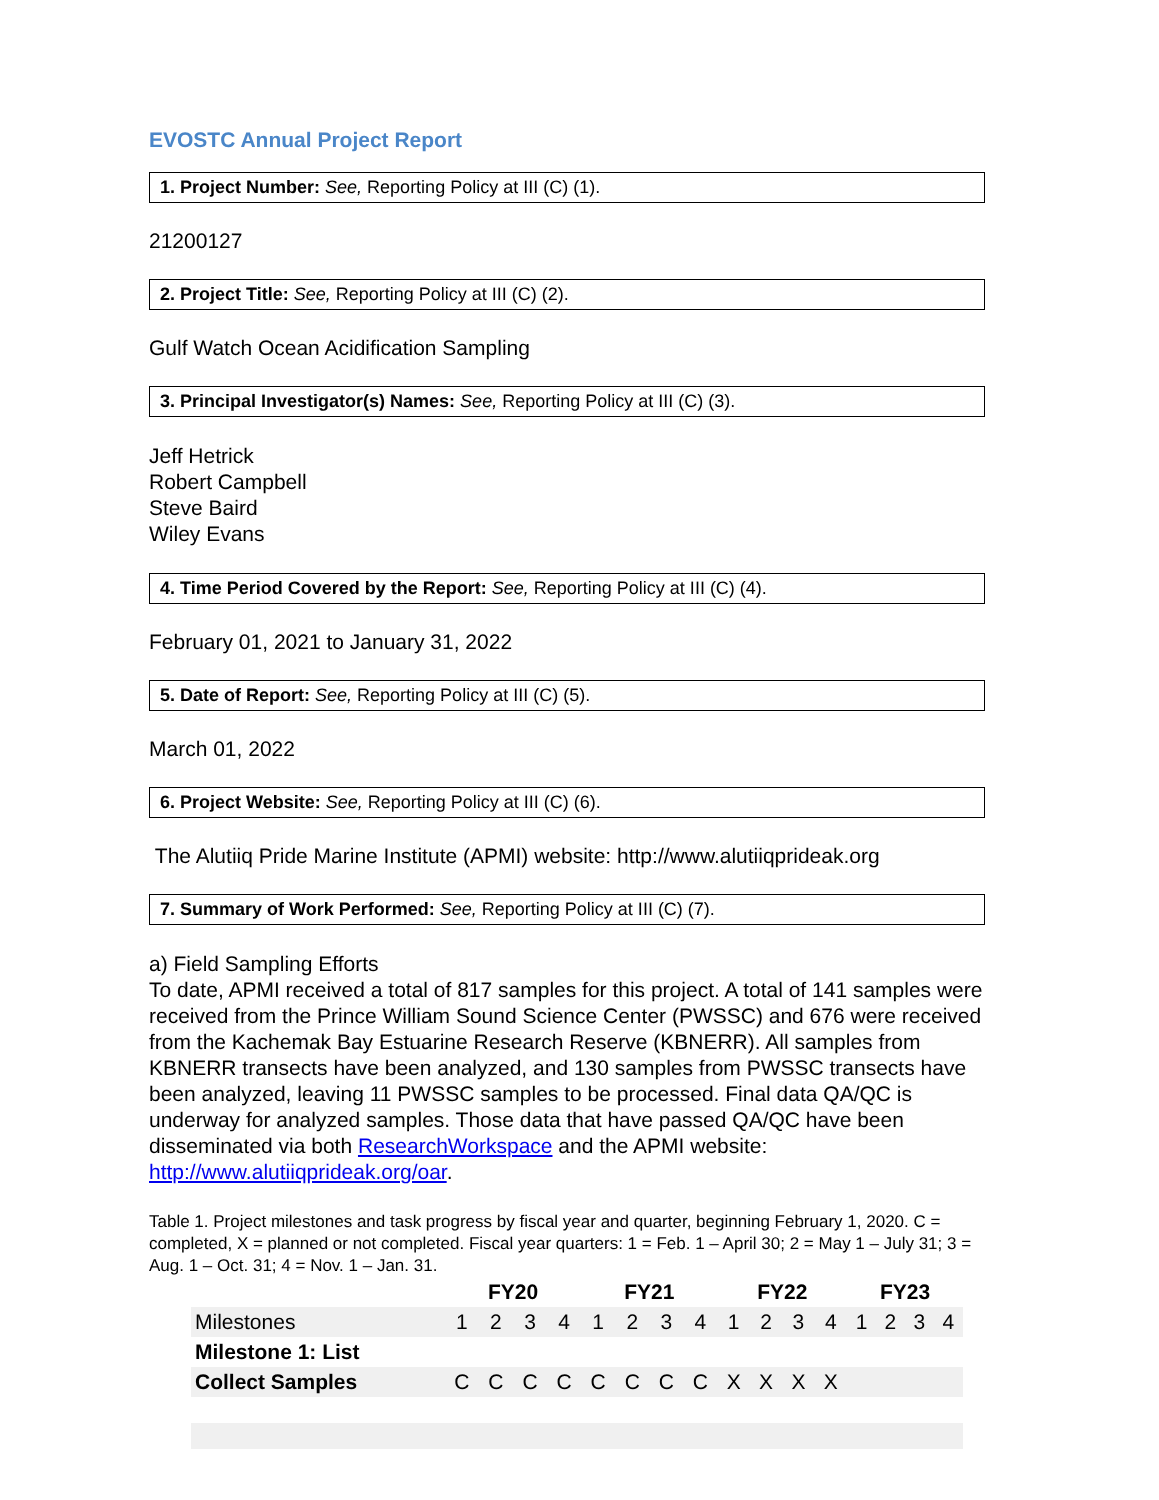EVOSTC Annual Project Report
1. Project Number: See, Reporting Policy at III (C) (1).
21200127
2. Project Title: See, Reporting Policy at III (C) (2).
Gulf Watch Ocean Acidification Sampling
3. Principal Investigator(s) Names: See, Reporting Policy at III (C) (3).
Jeff Hetrick
Robert Campbell
Steve Baird
Wiley Evans
4. Time Period Covered by the Report: See, Reporting Policy at III (C) (4).
February 01, 2021 to January 31, 2022
5. Date of Report: See, Reporting Policy at III (C) (5).
March 01, 2022
6. Project Website: See, Reporting Policy at III (C) (6).
The Alutiiq Pride Marine Institute (APMI) website: http://www.alutiiqprideak.org
7. Summary of Work Performed: See, Reporting Policy at III (C) (7).
a) Field Sampling Efforts
To date, APMI received a total of 817 samples for this project. A total of 141 samples were received from the Prince William Sound Science Center (PWSSC) and 676 were received from the Kachemak Bay Estuarine Research Reserve (KBNERR). All samples from KBNERR transects have been analyzed, and 130 samples from PWSSC transects have been analyzed, leaving 11 PWSSC samples to be processed. Final data QA/QC is underway for analyzed samples. Those data that have passed QA/QC have been disseminated via both ResearchWorkspace and the APMI website: http://www.alutiiqprideak.org/oar.
Table 1. Project milestones and task progress by fiscal year and quarter, beginning February 1, 2020. C = completed, X = planned or not completed. Fiscal year quarters: 1 = Feb. 1 – April 30; 2 = May 1 – July 31; 3 = Aug. 1 – Oct. 31; 4 = Nov. 1 – Jan. 31.
| | FY20 | | | | FY21 | | | | FY22 | | | | FY23 | | | |
| --- | --- | --- | --- | --- | --- | --- | --- | --- | --- | --- | --- | --- | --- | --- | --- | --- |
| Milestones | 1 | 2 | 3 | 4 | 1 | 2 | 3 | 4 | 1 | 2 | 3 | 4 | 1 | 2 | 3 | 4 |
| Milestone 1: List | | | | | | | | | | | | | | | | |
| Collect Samples | C | C | C | C | C | C | C | C | X | X | X | X | | | | |